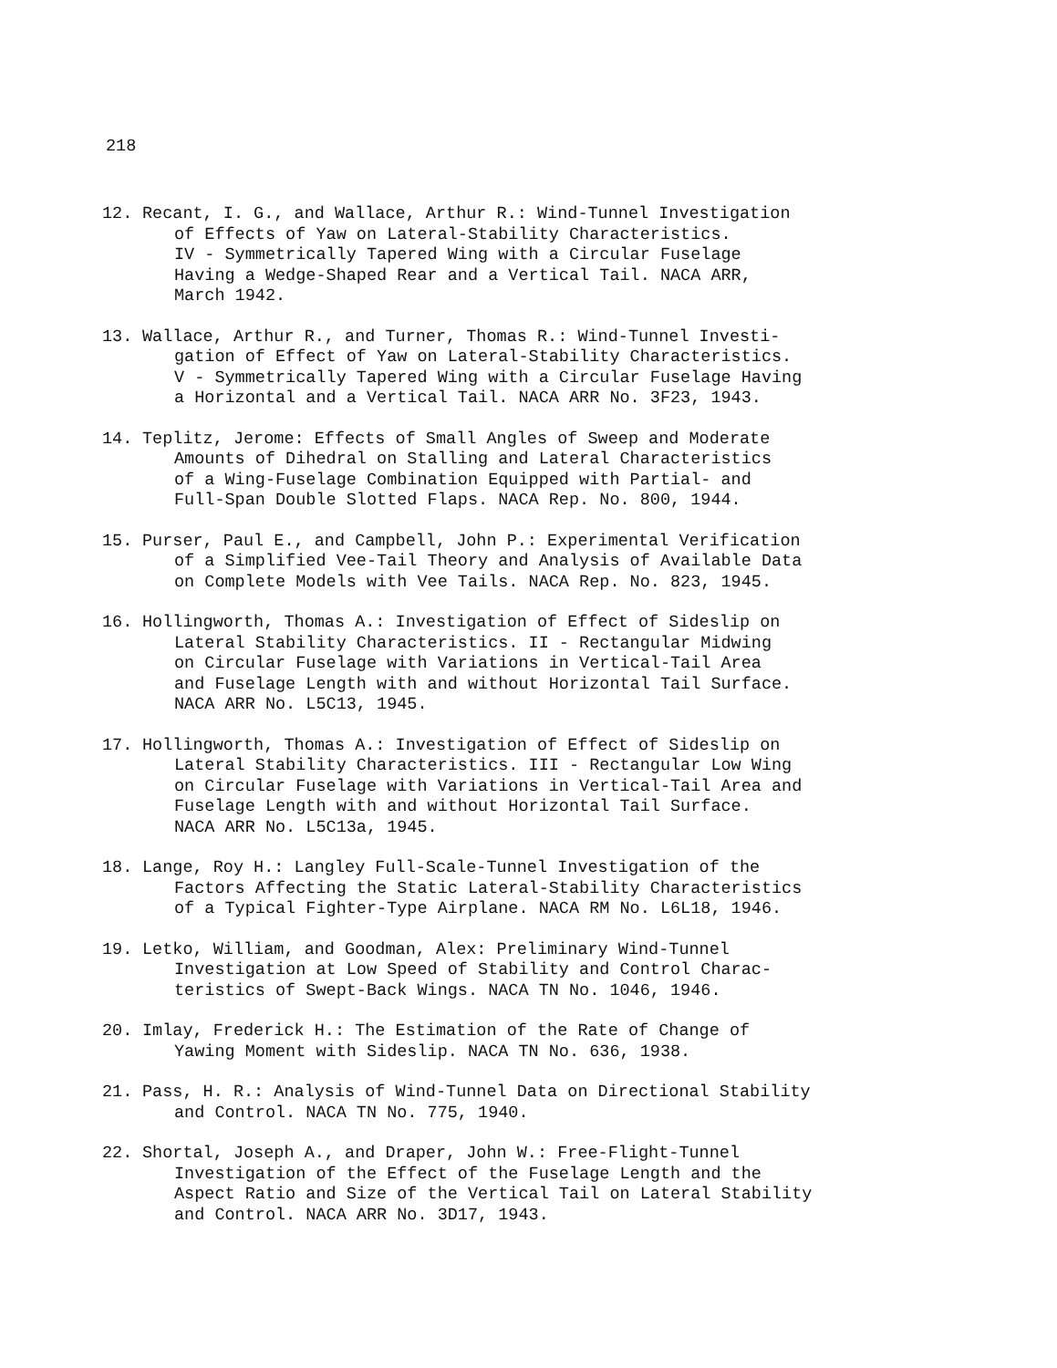218
12. Recant, I. G., and Wallace, Arthur R.: Wind-Tunnel Investigation
of Effects of Yaw on Lateral-Stability Characteristics.
IV - Symmetrically Tapered Wing with a Circular Fuselage
Having a Wedge-Shaped Rear and a Vertical Tail. NACA ARR,
March 1942.
13. Wallace, Arthur R., and Turner, Thomas R.: Wind-Tunnel Investi-
gation of Effect of Yaw on Lateral-Stability Characteristics.
V - Symmetrically Tapered Wing with a Circular Fuselage Having
a Horizontal and a Vertical Tail. NACA ARR No. 3F23, 1943.
14. Teplitz, Jerome: Effects of Small Angles of Sweep and Moderate
Amounts of Dihedral on Stalling and Lateral Characteristics
of a Wing-Fuselage Combination Equipped with Partial- and
Full-Span Double Slotted Flaps. NACA Rep. No. 800, 1944.
15. Purser, Paul E., and Campbell, John P.: Experimental Verification
of a Simplified Vee-Tail Theory and Analysis of Available Data
on Complete Models with Vee Tails. NACA Rep. No. 823, 1945.
16. Hollingworth, Thomas A.: Investigation of Effect of Sideslip on
Lateral Stability Characteristics. II - Rectangular Midwing
on Circular Fuselage with Variations in Vertical-Tail Area
and Fuselage Length with and without Horizontal Tail Surface.
NACA ARR No. L5C13, 1945.
17. Hollingworth, Thomas A.: Investigation of Effect of Sideslip on
Lateral Stability Characteristics. III - Rectangular Low Wing
on Circular Fuselage with Variations in Vertical-Tail Area and
Fuselage Length with and without Horizontal Tail Surface.
NACA ARR No. L5C13a, 1945.
18. Lange, Roy H.: Langley Full-Scale-Tunnel Investigation of the
Factors Affecting the Static Lateral-Stability Characteristics
of a Typical Fighter-Type Airplane. NACA RM No. L6L18, 1946.
19. Letko, William, and Goodman, Alex: Preliminary Wind-Tunnel
Investigation at Low Speed of Stability and Control Charac-
teristics of Swept-Back Wings. NACA TN No. 1046, 1946.
20. Imlay, Frederick H.: The Estimation of the Rate of Change of
Yawing Moment with Sideslip. NACA TN No. 636, 1938.
21. Pass, H. R.: Analysis of Wind-Tunnel Data on Directional Stability
and Control. NACA TN No. 775, 1940.
22. Shortal, Joseph A., and Draper, John W.: Free-Flight-Tunnel
Investigation of the Effect of the Fuselage Length and the
Aspect Ratio and Size of the Vertical Tail on Lateral Stability
and Control. NACA ARR No. 3D17, 1943.